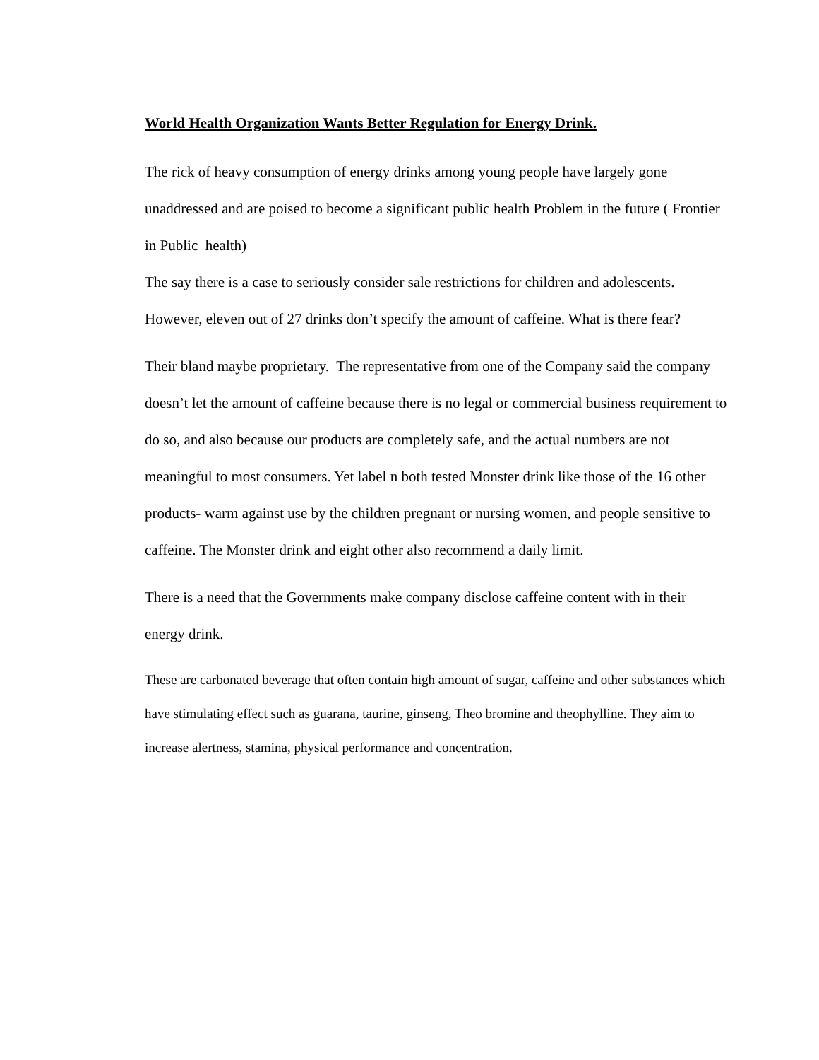World Health Organization Wants Better Regulation for Energy Drink.
The rick of heavy consumption of energy drinks among young people have largely gone unaddressed and are poised to become a significant public health Problem in the future ( Frontier in Public health)
The say there is a case to seriously consider sale restrictions for children and adolescents. However, eleven out of 27 drinks don’t specify the amount of caffeine. What is there fear?
Their bland maybe proprietary. The representative from one of the Company said the company doesn’t let the amount of caffeine because there is no legal or commercial business requirement to do so, and also because our products are completely safe, and the actual numbers are not meaningful to most consumers. Yet label n both tested Monster drink like those of the 16 other products- warm against use by the children pregnant or nursing women, and people sensitive to caffeine. The Monster drink and eight other also recommend a daily limit.
There is a need that the Governments make company disclose caffeine content with in their energy drink.
These are carbonated beverage that often contain high amount of sugar, caffeine and other substances which have stimulating effect such as guarana, taurine, ginseng, Theo bromine and theophylline. They aim to increase alertness, stamina, physical performance and concentration.